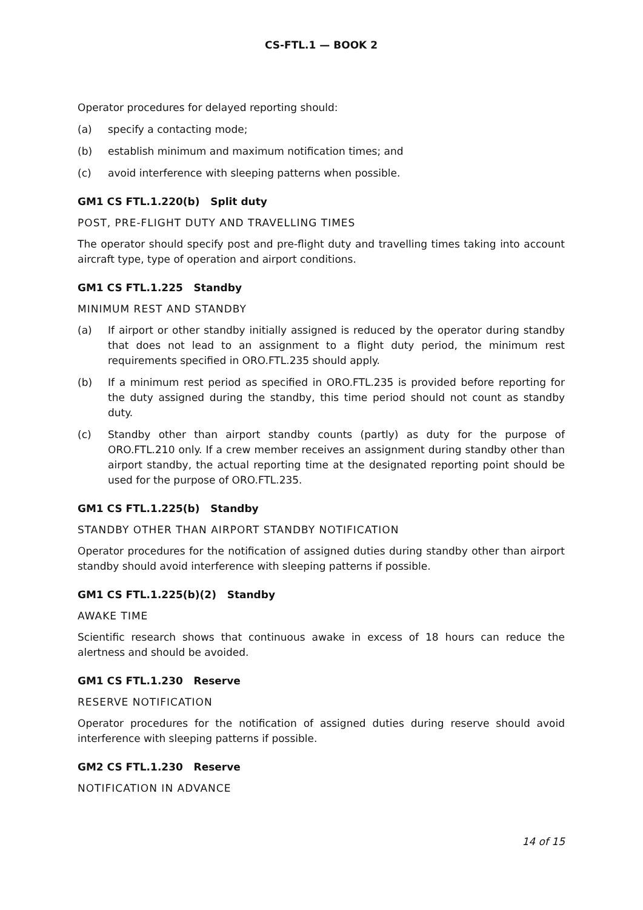CS-FTL.1 — BOOK 2
Operator procedures for delayed reporting should:
(a) specify a contacting mode;
(b) establish minimum and maximum notification times; and
(c) avoid interference with sleeping patterns when possible.
GM1 CS FTL.1.220(b) Split duty
POST, PRE-FLIGHT DUTY AND TRAVELLING TIMES
The operator should specify post and pre-flight duty and travelling times taking into account aircraft type, type of operation and airport conditions.
GM1 CS FTL.1.225 Standby
MINIMUM REST AND STANDBY
(a) If airport or other standby initially assigned is reduced by the operator during standby that does not lead to an assignment to a flight duty period, the minimum rest requirements specified in ORO.FTL.235 should apply.
(b) If a minimum rest period as specified in ORO.FTL.235 is provided before reporting for the duty assigned during the standby, this time period should not count as standby duty.
(c) Standby other than airport standby counts (partly) as duty for the purpose of ORO.FTL.210 only. If a crew member receives an assignment during standby other than airport standby, the actual reporting time at the designated reporting point should be used for the purpose of ORO.FTL.235.
GM1 CS FTL.1.225(b) Standby
STANDBY OTHER THAN AIRPORT STANDBY NOTIFICATION
Operator procedures for the notification of assigned duties during standby other than airport standby should avoid interference with sleeping patterns if possible.
GM1 CS FTL.1.225(b)(2) Standby
AWAKE TIME
Scientific research shows that continuous awake in excess of 18 hours can reduce the alertness and should be avoided.
GM1 CS FTL.1.230 Reserve
RESERVE NOTIFICATION
Operator procedures for the notification of assigned duties during reserve should avoid interference with sleeping patterns if possible.
GM2 CS FTL.1.230 Reserve
NOTIFICATION IN ADVANCE
14 of 15